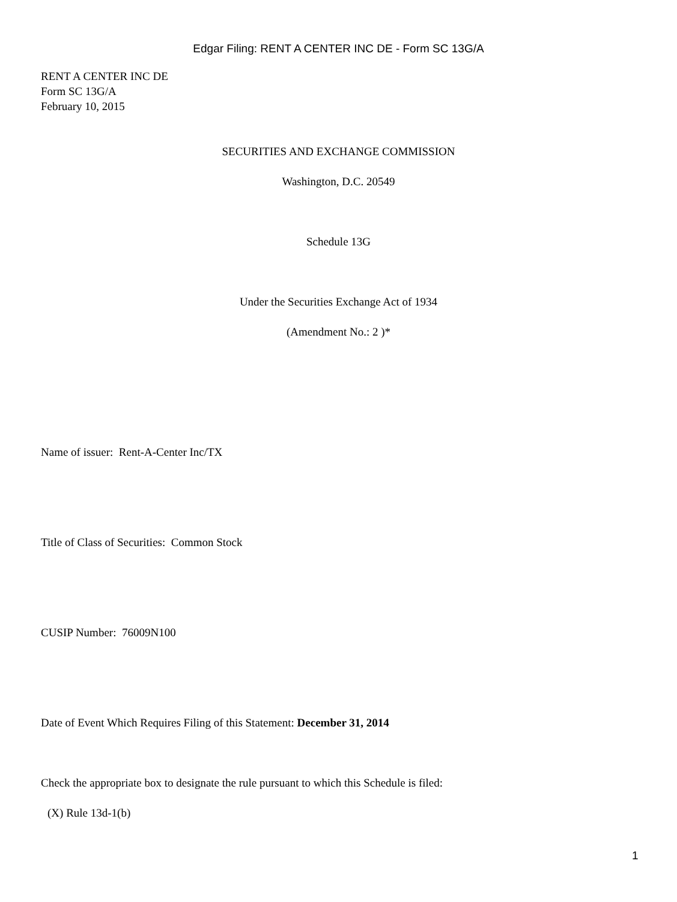Edgar Filing: RENT A CENTER INC DE - Form SC 13G/A
RENT A CENTER INC DE
Form SC 13G/A
February 10, 2015
SECURITIES AND EXCHANGE COMMISSION
Washington, D.C. 20549
Schedule 13G
Under the Securities Exchange Act of 1934
(Amendment No.: 2 )*
Name of issuer: Rent-A-Center Inc/TX
Title of Class of Securities: Common Stock
CUSIP Number: 76009N100
Date of Event Which Requires Filing of this Statement: December 31, 2014
Check the appropriate box to designate the rule pursuant to which this Schedule is filed:
(X) Rule 13d-1(b)
1